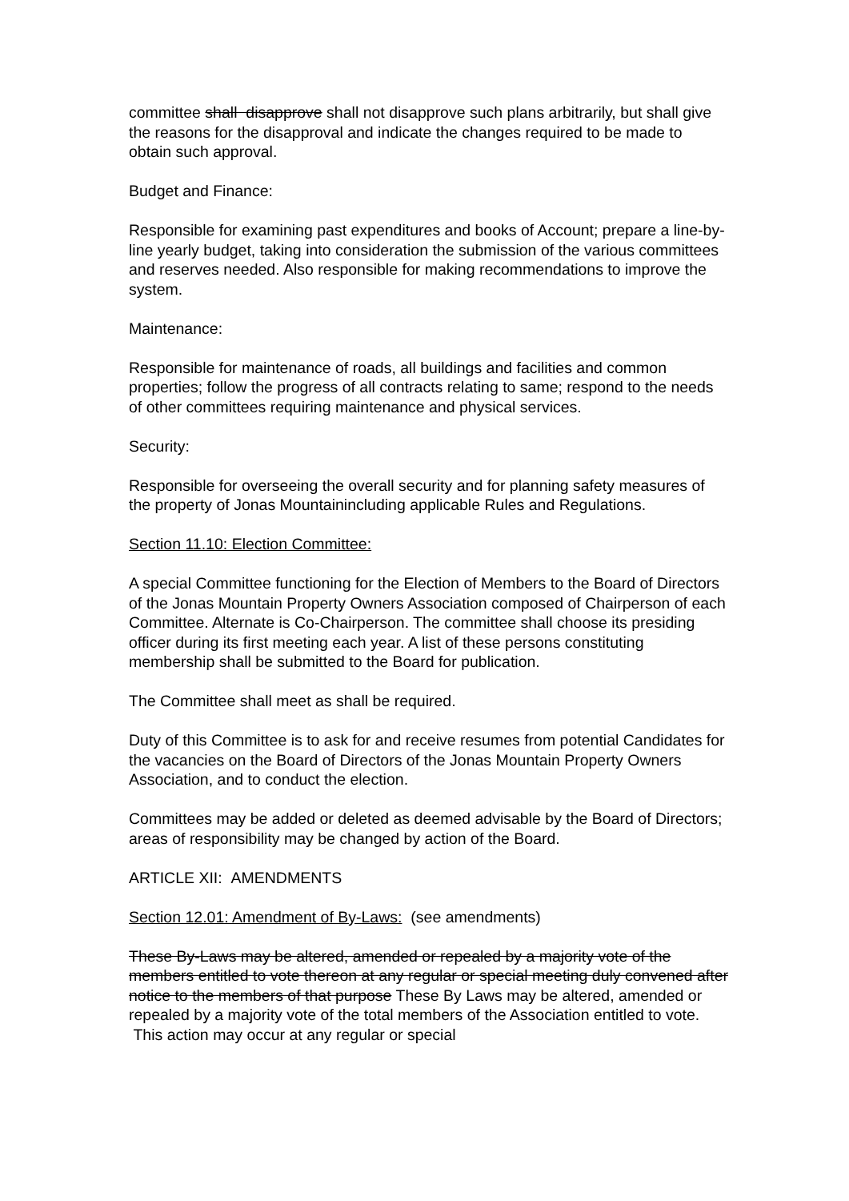committee shall disapprove shall not disapprove such plans arbitrarily, but shall give the reasons for the disapproval and indicate the changes required to be made to obtain such approval.
Budget and Finance:
Responsible for examining past expenditures and books of Account; prepare a line-by-line yearly budget, taking into consideration the submission of the various committees and reserves needed. Also responsible for making recommendations to improve the system.
Maintenance:
Responsible for maintenance of roads, all buildings and facilities and common properties; follow the progress of all contracts relating to same; respond to the needs of other committees requiring maintenance and physical services.
Security:
Responsible for overseeing the overall security and for planning safety measures of the property of Jonas Mountainincluding applicable Rules and Regulations.
Section 11.10: Election Committee:
A special Committee functioning for the Election of Members to the Board of Directors of the Jonas Mountain Property Owners Association composed of Chairperson of each Committee. Alternate is Co-Chairperson. The committee shall choose its presiding officer during its first meeting each year. A list of these persons constituting membership shall be submitted to the Board for publication.
The Committee shall meet as shall be required.
Duty of this Committee is to ask for and receive resumes from potential Candidates for the vacancies on the Board of Directors of the Jonas Mountain Property Owners Association, and to conduct the election.
Committees may be added or deleted as deemed advisable by the Board of Directors; areas of responsibility may be changed by action of the Board.
ARTICLE XII: AMENDMENTS
Section 12.01: Amendment of By-Laws: (see amendments)
These By-Laws may be altered, amended or repealed by a majority vote of the members entitled to vote thereon at any regular or special meeting duly convened after notice to the members of that purpose These By Laws may be altered, amended or repealed by a majority vote of the total members of the Association entitled to vote. This action may occur at any regular or special